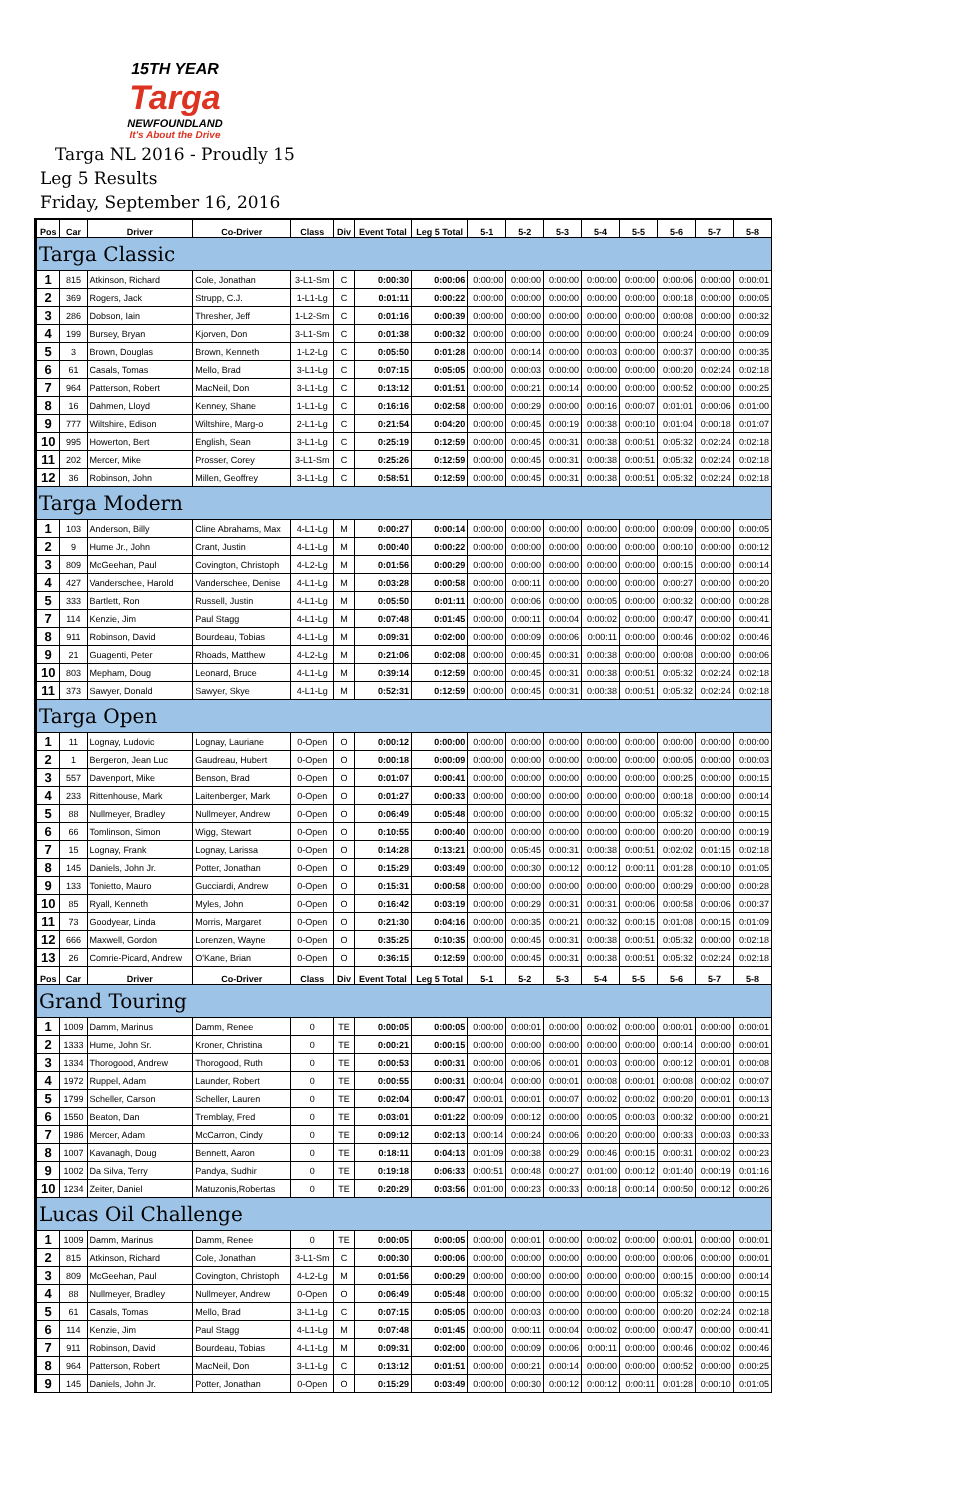15TH YEAR
Targa
NEWFOUNDLAND
It's About the Drive
Targa NL 2016 - Proudly 15
Leg 5 Results
Friday, September 16, 2016
| Pos | Car | Driver | Co-Driver | Class | Div | Event Total | Leg 5 Total | 5-1 | 5-2 | 5-3 | 5-4 | 5-5 | 5-6 | 5-7 | 5-8 |
| --- | --- | --- | --- | --- | --- | --- | --- | --- | --- | --- | --- | --- | --- | --- | --- |
| Targa Classic | | | | | | | | | | | | | | | |
| 1 | 815 | Atkinson, Richard | Cole, Jonathan | 3-L1-Sm | C | 0:00:30 | 0:00:06 | 0:00:00 | 0:00:00 | 0:00:00 | 0:00:00 | 0:00:00 | 0:00:06 | 0:00:00 | 0:00:01 |
| 2 | 369 | Rogers, Jack | Strupp, C.J. | 1-L1-Lg | C | 0:01:11 | 0:00:22 | 0:00:00 | 0:00:00 | 0:00:00 | 0:00:00 | 0:00:00 | 0:00:18 | 0:00:00 | 0:00:05 |
| 3 | 286 | Dobson, Iain | Thresher, Jeff | 1-L2-Sm | C | 0:01:16 | 0:00:39 | 0:00:00 | 0:00:00 | 0:00:00 | 0:00:00 | 0:00:00 | 0:00:08 | 0:00:00 | 0:00:32 |
| 4 | 199 | Bursey, Bryan | Kjorven, Don | 3-L1-Sm | C | 0:01:38 | 0:00:32 | 0:00:00 | 0:00:00 | 0:00:00 | 0:00:00 | 0:00:00 | 0:00:24 | 0:00:00 | 0:00:09 |
| 5 | 3 | Brown, Douglas | Brown, Kenneth | 1-L2-Lg | C | 0:05:50 | 0:01:28 | 0:00:00 | 0:00:14 | 0:00:00 | 0:00:03 | 0:00:00 | 0:00:37 | 0:00:00 | 0:00:35 |
| 6 | 61 | Casals, Tomas | Mello, Brad | 3-L1-Lg | C | 0:07:15 | 0:05:05 | 0:00:00 | 0:00:03 | 0:00:00 | 0:00:00 | 0:00:00 | 0:00:20 | 0:02:24 | 0:02:18 |
| 7 | 964 | Patterson, Robert | MacNeil, Don | 3-L1-Lg | C | 0:13:12 | 0:01:51 | 0:00:00 | 0:00:21 | 0:00:14 | 0:00:00 | 0:00:00 | 0:00:52 | 0:00:00 | 0:00:25 |
| 8 | 16 | Dahmen, Lloyd | Kenney, Shane | 1-L1-Lg | C | 0:16:16 | 0:02:58 | 0:00:00 | 0:00:29 | 0:00:00 | 0:00:16 | 0:00:07 | 0:01:01 | 0:00:06 | 0:01:00 |
| 9 | 777 | Wiltshire, Edison | Wiltshire, Marg-o | 2-L1-Lg | C | 0:21:54 | 0:04:20 | 0:00:00 | 0:00:45 | 0:00:19 | 0:00:38 | 0:00:10 | 0:01:04 | 0:00:18 | 0:01:07 |
| 10 | 995 | Howerton, Bert | English, Sean | 3-L1-Lg | C | 0:25:19 | 0:12:59 | 0:00:00 | 0:00:45 | 0:00:31 | 0:00:38 | 0:00:51 | 0:05:32 | 0:02:24 | 0:02:18 |
| 11 | 202 | Mercer, Mike | Prosser, Corey | 3-L1-Sm | C | 0:25:26 | 0:12:59 | 0:00:00 | 0:00:45 | 0:00:31 | 0:00:38 | 0:00:51 | 0:05:32 | 0:02:24 | 0:02:18 |
| 12 | 36 | Robinson, John | Millen, Geoffrey | 3-L1-Lg | C | 0:58:51 | 0:12:59 | 0:00:00 | 0:00:45 | 0:00:31 | 0:00:38 | 0:00:51 | 0:05:32 | 0:02:24 | 0:02:18 |
| Targa Modern | | | | | | | | | | | | | | | |
| 1 | 103 | Anderson, Billy | Cline Abrahams, Max | 4-L1-Lg | M | 0:00:27 | 0:00:14 | 0:00:00 | 0:00:00 | 0:00:00 | 0:00:00 | 0:00:00 | 0:00:09 | 0:00:00 | 0:00:05 |
| 2 | 9 | Hume Jr., John | Crant, Justin | 4-L1-Lg | M | 0:00:40 | 0:00:22 | 0:00:00 | 0:00:00 | 0:00:00 | 0:00:00 | 0:00:00 | 0:00:10 | 0:00:00 | 0:00:12 |
| 3 | 809 | McGeehan, Paul | Covington, Christoph | 4-L2-Lg | M | 0:01:56 | 0:00:29 | 0:00:00 | 0:00:00 | 0:00:00 | 0:00:00 | 0:00:00 | 0:00:15 | 0:00:00 | 0:00:14 |
| 4 | 427 | Vanderschee, Harold | Vanderschee, Denise | 4-L1-Lg | M | 0:03:28 | 0:00:58 | 0:00:00 | 0:00:11 | 0:00:00 | 0:00:00 | 0:00:00 | 0:00:27 | 0:00:00 | 0:00:20 |
| 5 | 333 | Bartlett, Ron | Russell, Justin | 4-L1-Lg | M | 0:05:50 | 0:01:11 | 0:00:00 | 0:00:06 | 0:00:00 | 0:00:05 | 0:00:00 | 0:00:32 | 0:00:00 | 0:00:28 |
| 7 | 114 | Kenzie, Jim | Paul Stagg | 4-L1-Lg | M | 0:07:48 | 0:01:45 | 0:00:00 | 0:00:11 | 0:00:04 | 0:00:02 | 0:00:00 | 0:00:47 | 0:00:00 | 0:00:41 |
| 8 | 911 | Robinson, David | Bourdeau, Tobias | 4-L1-Lg | M | 0:09:31 | 0:02:00 | 0:00:00 | 0:00:09 | 0:00:06 | 0:00:11 | 0:00:00 | 0:00:46 | 0:00:02 | 0:00:46 |
| 9 | 21 | Guagenti, Peter | Rhoads, Matthew | 4-L2-Lg | M | 0:21:06 | 0:02:08 | 0:00:00 | 0:00:45 | 0:00:31 | 0:00:38 | 0:00:00 | 0:00:08 | 0:00:00 | 0:00:06 |
| 10 | 803 | Mepham, Doug | Leonard, Bruce | 4-L1-Lg | M | 0:39:14 | 0:12:59 | 0:00:00 | 0:00:45 | 0:00:31 | 0:00:38 | 0:00:51 | 0:05:32 | 0:02:24 | 0:02:18 |
| 11 | 373 | Sawyer, Donald | Sawyer, Skye | 4-L1-Lg | M | 0:52:31 | 0:12:59 | 0:00:00 | 0:00:45 | 0:00:31 | 0:00:38 | 0:00:51 | 0:05:32 | 0:02:24 | 0:02:18 |
| Targa Open | | | | | | | | | | | | | | | |
| 1 | 11 | Lognay, Ludovic | Lognay, Lauriane | 0-Open | O | 0:00:12 | 0:00:00 | 0:00:00 | 0:00:00 | 0:00:00 | 0:00:00 | 0:00:00 | 0:00:00 | 0:00:00 | 0:00:00 |
| 2 | 1 | Bergeron, Jean Luc | Gaudreau, Hubert | 0-Open | O | 0:00:18 | 0:00:09 | 0:00:00 | 0:00:00 | 0:00:00 | 0:00:00 | 0:00:00 | 0:00:05 | 0:00:00 | 0:00:03 |
| 3 | 557 | Davenport, Mike | Benson, Brad | 0-Open | O | 0:01:07 | 0:00:41 | 0:00:00 | 0:00:00 | 0:00:00 | 0:00:00 | 0:00:00 | 0:00:25 | 0:00:00 | 0:00:15 |
| 4 | 233 | Rittenhouse, Mark | Laitenberger, Mark | 0-Open | O | 0:01:27 | 0:00:33 | 0:00:00 | 0:00:00 | 0:00:00 | 0:00:00 | 0:00:00 | 0:00:18 | 0:00:00 | 0:00:14 |
| 5 | 88 | Nullmeyer, Bradley | Nullmeyer, Andrew | 0-Open | O | 0:06:49 | 0:05:48 | 0:00:00 | 0:00:00 | 0:00:00 | 0:00:00 | 0:00:00 | 0:05:32 | 0:00:00 | 0:00:15 |
| 6 | 66 | Tomlinson, Simon | Wigg, Stewart | 0-Open | O | 0:10:55 | 0:00:40 | 0:00:00 | 0:00:00 | 0:00:00 | 0:00:00 | 0:00:00 | 0:00:20 | 0:00:00 | 0:00:19 |
| 7 | 15 | Lognay, Frank | Lognay, Larissa | 0-Open | O | 0:14:28 | 0:13:21 | 0:00:00 | 0:05:45 | 0:00:31 | 0:00:38 | 0:00:51 | 0:02:02 | 0:01:15 | 0:02:18 |
| 8 | 145 | Daniels, John Jr. | Potter, Jonathan | 0-Open | O | 0:15:29 | 0:03:49 | 0:00:00 | 0:00:30 | 0:00:12 | 0:00:12 | 0:00:11 | 0:01:28 | 0:00:10 | 0:01:05 |
| 9 | 133 | Tonietto, Mauro | Gucciardi, Andrew | 0-Open | O | 0:15:31 | 0:00:58 | 0:00:00 | 0:00:00 | 0:00:00 | 0:00:00 | 0:00:00 | 0:00:29 | 0:00:00 | 0:00:28 |
| 10 | 85 | Ryall, Kenneth | Myles, John | 0-Open | O | 0:16:42 | 0:03:19 | 0:00:00 | 0:00:29 | 0:00:31 | 0:00:31 | 0:00:06 | 0:00:58 | 0:00:06 | 0:00:37 |
| 11 | 73 | Goodyear, Linda | Morris, Margaret | 0-Open | O | 0:21:30 | 0:04:16 | 0:00:00 | 0:00:35 | 0:00:21 | 0:00:32 | 0:00:15 | 0:01:08 | 0:00:15 | 0:01:09 |
| 12 | 666 | Maxwell, Gordon | Lorenzen, Wayne | 0-Open | O | 0:35:25 | 0:10:35 | 0:00:00 | 0:00:45 | 0:00:31 | 0:00:38 | 0:00:51 | 0:05:32 | 0:00:00 | 0:02:18 |
| 13 | 26 | Comrie-Picard, Andrew | O'Kane, Brian | 0-Open | O | 0:36:15 | 0:12:59 | 0:00:00 | 0:00:45 | 0:00:31 | 0:00:38 | 0:00:51 | 0:05:32 | 0:02:24 | 0:02:18 |
| Pos | Car | Driver | Co-Driver | Class | Div | Event Total | Leg 5 Total | 5-1 | 5-2 | 5-3 | 5-4 | 5-5 | 5-6 | 5-7 | 5-8 |
| Grand Touring | | | | | | | | | | | | | | | |
| 1 | 1009 | Damm, Marinus | Damm, Renee | 0 | TE | 0:00:05 | 0:00:05 | 0:00:00 | 0:00:01 | 0:00:00 | 0:00:02 | 0:00:00 | 0:00:01 | 0:00:00 | 0:00:01 |
| 2 | 1333 | Hume, John Sr. | Kroner, Christina | 0 | TE | 0:00:21 | 0:00:15 | 0:00:00 | 0:00:00 | 0:00:00 | 0:00:00 | 0:00:00 | 0:00:14 | 0:00:00 | 0:00:01 |
| 3 | 1334 | Thorogood, Andrew | Thorogood, Ruth | 0 | TE | 0:00:53 | 0:00:31 | 0:00:00 | 0:00:06 | 0:00:01 | 0:00:03 | 0:00:00 | 0:00:12 | 0:00:01 | 0:00:08 |
| 4 | 1972 | Ruppel, Adam | Launder, Robert | 0 | TE | 0:00:55 | 0:00:31 | 0:00:04 | 0:00:00 | 0:00:01 | 0:00:08 | 0:00:01 | 0:00:08 | 0:00:02 | 0:00:07 |
| 5 | 1799 | Scheller, Carson | Scheller, Lauren | 0 | TE | 0:02:04 | 0:00:47 | 0:00:01 | 0:00:01 | 0:00:07 | 0:00:02 | 0:00:02 | 0:00:20 | 0:00:01 | 0:00:13 |
| 6 | 1550 | Beaton, Dan | Tremblay, Fred | 0 | TE | 0:03:01 | 0:01:22 | 0:00:09 | 0:00:12 | 0:00:00 | 0:00:05 | 0:00:03 | 0:00:32 | 0:00:00 | 0:00:21 |
| 7 | 1986 | Mercer, Adam | McCarron, Cindy | 0 | TE | 0:09:12 | 0:02:13 | 0:00:14 | 0:00:24 | 0:00:06 | 0:00:20 | 0:00:00 | 0:00:33 | 0:00:03 | 0:00:33 |
| 8 | 1007 | Kavanagh, Doug | Bennett, Aaron | 0 | TE | 0:18:11 | 0:04:13 | 0:01:09 | 0:00:38 | 0:00:29 | 0:00:46 | 0:00:15 | 0:00:31 | 0:00:02 | 0:00:23 |
| 9 | 1002 | Da Silva, Terry | Pandya, Sudhir | 0 | TE | 0:19:18 | 0:06:33 | 0:00:51 | 0:00:48 | 0:00:27 | 0:01:00 | 0:00:12 | 0:01:40 | 0:00:19 | 0:01:16 |
| 10 | 1234 | Zeiter, Daniel | Matuzonis,Robertas | 0 | TE | 0:20:29 | 0:03:56 | 0:01:00 | 0:00:23 | 0:00:33 | 0:00:18 | 0:00:14 | 0:00:50 | 0:00:12 | 0:00:26 |
| Lucas Oil Challenge | | | | | | | | | | | | | | | |
| 1 | 1009 | Damm, Marinus | Damm, Renee | 0 | TE | 0:00:05 | 0:00:05 | 0:00:00 | 0:00:01 | 0:00:00 | 0:00:02 | 0:00:00 | 0:00:01 | 0:00:00 | 0:00:01 |
| 2 | 815 | Atkinson, Richard | Cole, Jonathan | 3-L1-Sm | C | 0:00:30 | 0:00:06 | 0:00:00 | 0:00:00 | 0:00:00 | 0:00:00 | 0:00:00 | 0:00:06 | 0:00:00 | 0:00:01 |
| 3 | 809 | McGeehan, Paul | Covington, Christoph | 4-L2-Lg | M | 0:01:56 | 0:00:29 | 0:00:00 | 0:00:00 | 0:00:00 | 0:00:00 | 0:00:00 | 0:00:15 | 0:00:00 | 0:00:14 |
| 4 | 88 | Nullmeyer, Bradley | Nullmeyer, Andrew | 0-Open | O | 0:06:49 | 0:05:48 | 0:00:00 | 0:00:00 | 0:00:00 | 0:00:00 | 0:00:00 | 0:05:32 | 0:00:00 | 0:00:15 |
| 5 | 61 | Casals, Tomas | Mello, Brad | 3-L1-Lg | C | 0:07:15 | 0:05:05 | 0:00:00 | 0:00:03 | 0:00:00 | 0:00:00 | 0:00:00 | 0:00:20 | 0:02:24 | 0:02:18 |
| 6 | 114 | Kenzie, Jim | Paul Stagg | 4-L1-Lg | M | 0:07:48 | 0:01:45 | 0:00:00 | 0:00:11 | 0:00:04 | 0:00:02 | 0:00:00 | 0:00:47 | 0:00:00 | 0:00:41 |
| 7 | 911 | Robinson, David | Bourdeau, Tobias | 4-L1-Lg | M | 0:09:31 | 0:02:00 | 0:00:00 | 0:00:09 | 0:00:06 | 0:00:11 | 0:00:00 | 0:00:46 | 0:00:02 | 0:00:46 |
| 8 | 964 | Patterson, Robert | MacNeil, Don | 3-L1-Lg | C | 0:13:12 | 0:01:51 | 0:00:00 | 0:00:21 | 0:00:14 | 0:00:00 | 0:00:00 | 0:00:52 | 0:00:00 | 0:00:25 |
| 9 | 145 | Daniels, John Jr. | Potter, Jonathan | 0-Open | O | 0:15:29 | 0:03:49 | 0:00:00 | 0:00:30 | 0:00:12 | 0:00:12 | 0:00:11 | 0:01:28 | 0:00:10 | 0:01:05 |